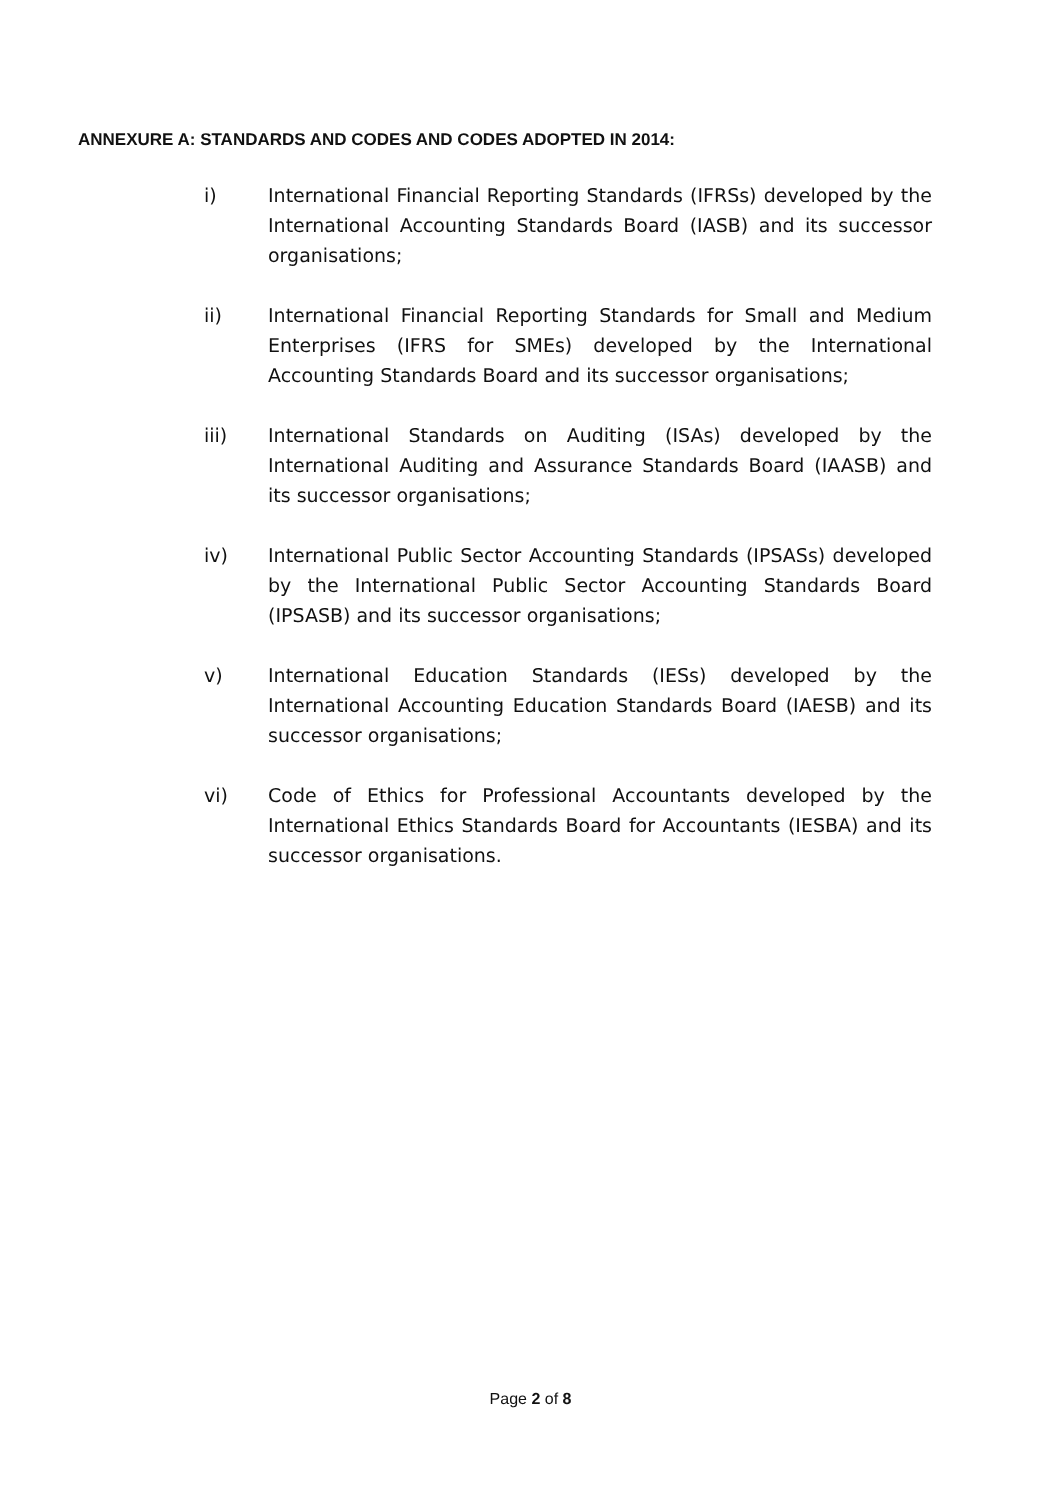ANNEXURE A: STANDARDS AND CODES AND CODES ADOPTED IN 2014:
i) International Financial Reporting Standards (IFRSs) developed by the International Accounting Standards Board (IASB) and its successor organisations;
ii) International Financial Reporting Standards for Small and Medium Enterprises (IFRS for SMEs) developed by the International Accounting Standards Board and its successor organisations;
iii) International Standards on Auditing (ISAs) developed by the International Auditing and Assurance Standards Board (IAASB) and its successor organisations;
iv) International Public Sector Accounting Standards (IPSASs) developed by the International Public Sector Accounting Standards Board (IPSASB) and its successor organisations;
v) International Education Standards (IESs) developed by the International Accounting Education Standards Board (IAESB) and its successor organisations;
vi) Code of Ethics for Professional Accountants developed by the International Ethics Standards Board for Accountants (IESBA) and its successor organisations.
Page 2 of 8